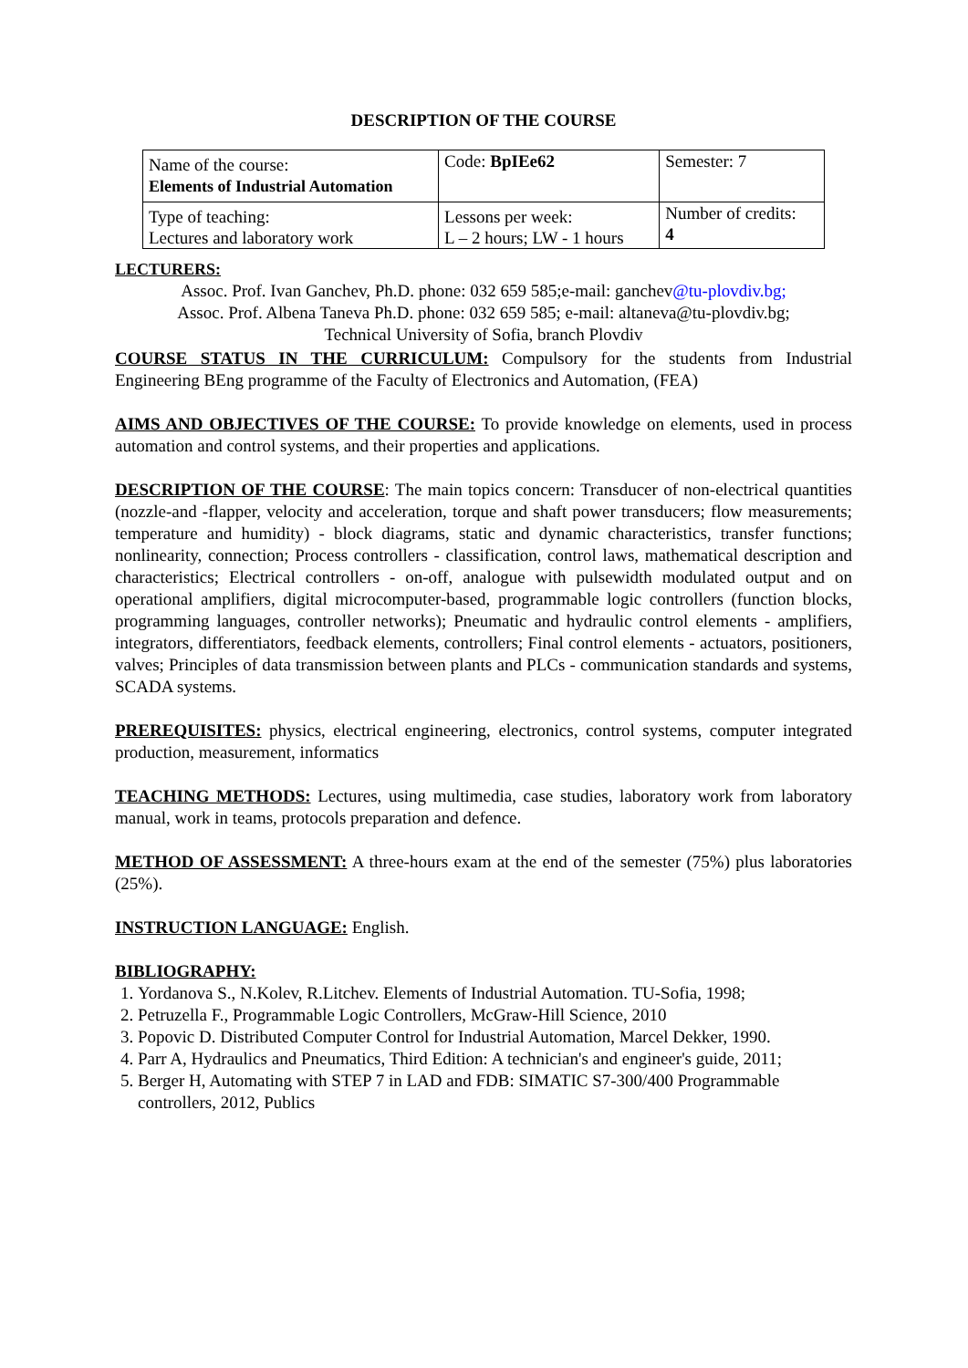DESCRIPTION OF THE COURSE
| Name of the course: Elements of Industrial Automation | Code: BpIEe62 | Semester: 7 |
| Type of teaching: Lectures and laboratory work | Lessons per week: L – 2 hours; LW - 1 hours | Number of credits: 4 |
LECTURERS:
Assoc. Prof. Ivan Ganchev, Ph.D. phone: 032 659 585;e-mail: ganchev@tu-plovdiv.bg;
Assoc. Prof. Albena Taneva Ph.D. phone: 032 659 585; e-mail: altaneva@tu-plovdiv.bg;
Technical University of Sofia, branch Plovdiv
COURSE STATUS IN THE CURRICULUM: Compulsory for the students from Industrial Engineering BEng programme of the Faculty of Electronics and Automation, (FEA)
AIMS AND OBJECTIVES OF THE COURSE: To provide knowledge on elements, used in process automation and control systems, and their properties and applications.
DESCRIPTION OF THE COURSE: The main topics concern: Transducer of non-electrical quantities (nozzle-and -flapper, velocity and acceleration, torque and shaft power transducers; flow measurements; temperature and humidity) - block diagrams, static and dynamic characteristics, transfer functions; nonlinearity, connection; Process controllers - classification, control laws, mathematical description and characteristics; Electrical controllers - on-off, analogue with pulsewidth modulated output and on operational amplifiers, digital microcomputer-based, programmable logic controllers (function blocks, programming languages, controller networks); Pneumatic and hydraulic control elements - amplifiers, integrators, differentiators, feedback elements, controllers; Final control elements - actuators, positioners, valves; Principles of data transmission between plants and PLCs - communication standards and systems, SCADA systems.
PREREQUISITES: physics, electrical engineering, electronics, control systems, computer integrated production, measurement, informatics
TEACHING METHODS: Lectures, using multimedia, case studies, laboratory work from laboratory manual, work in teams, protocols preparation and defence.
METHOD OF ASSESSMENT: A three-hours exam at the end of the semester (75%) plus laboratories (25%).
INSTRUCTION LANGUAGE: English.
BIBLIOGRAPHY:
1. Yordanova S., N.Kolev, R.Litchev. Elements of Industrial Automation. TU-Sofia, 1998;
2. Petruzella F., Programmable Logic Controllers, McGraw-Hill Science, 2010
3. Popovic D. Distributed Computer Control for Industrial Automation, Marcel Dekker, 1990.
4. Parr A, Hydraulics and Pneumatics, Third Edition: A technician's and engineer's guide, 2011;
5. Berger H, Automating with STEP 7 in LAD and FDB: SIMATIC S7-300/400 Programmable controllers, 2012, Publics